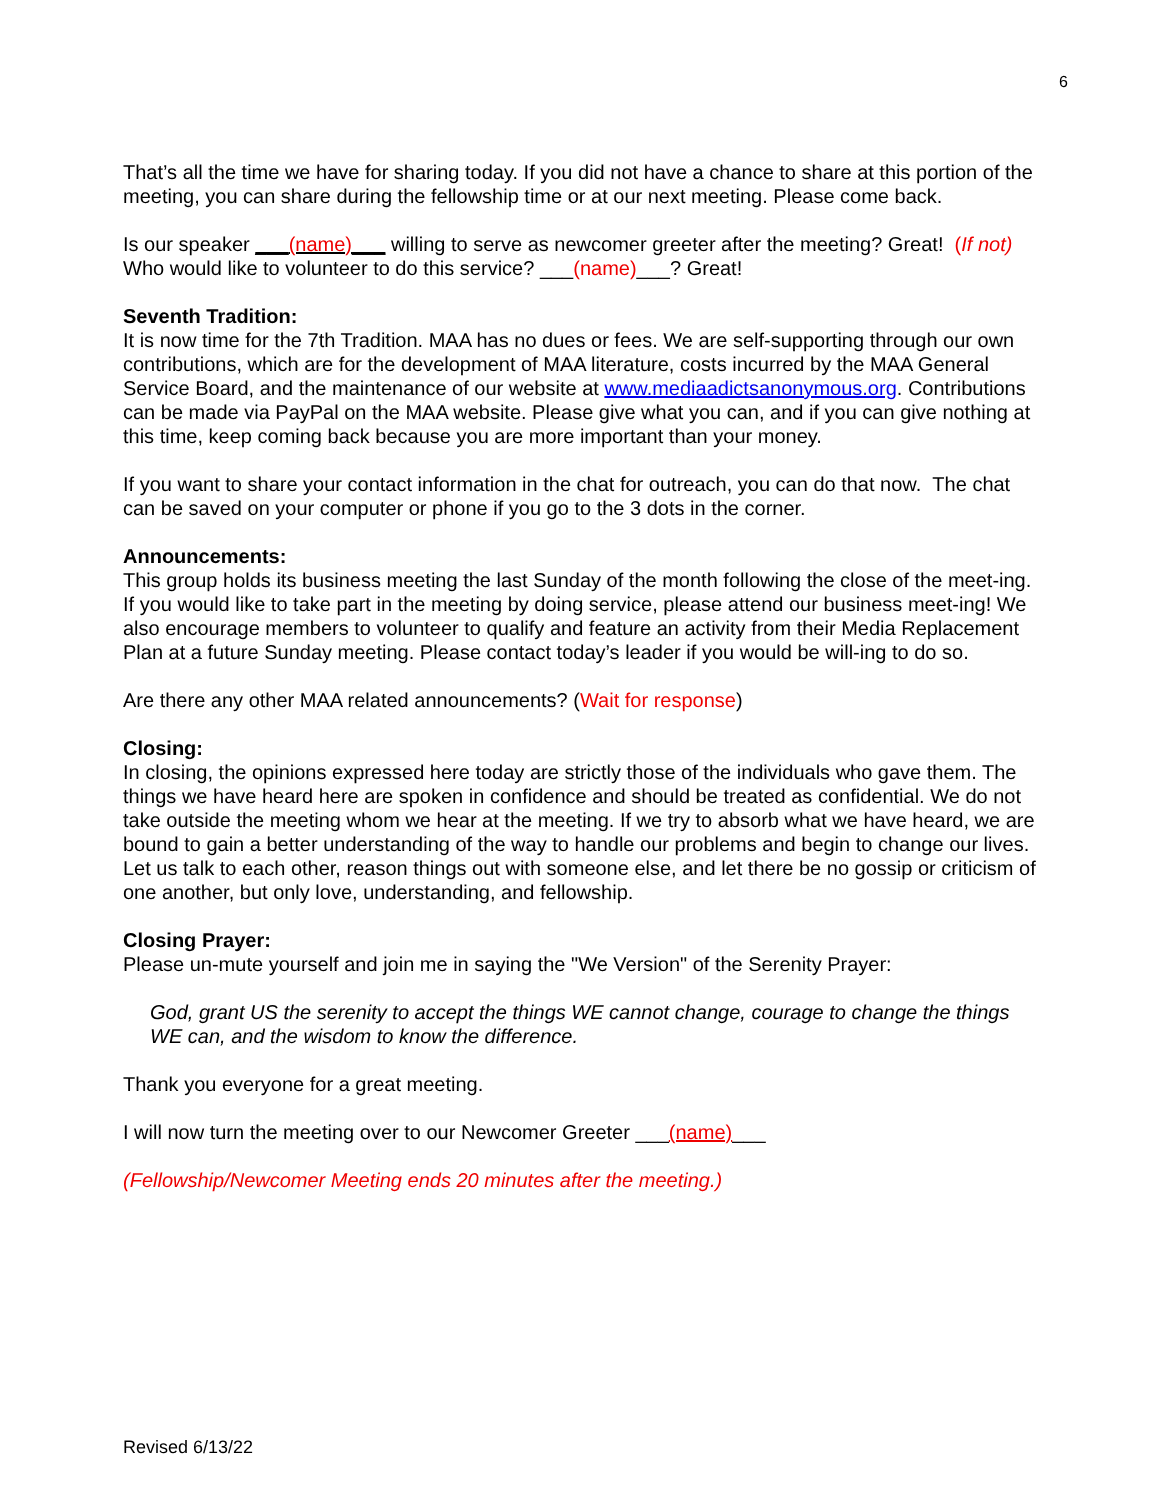6
That’s all the time we have for sharing today. If you did not have a chance to share at this portion of the meeting, you can share during the fellowship time or at our next meeting. Please come back.
Is our speaker ___(name)___ willing to serve as newcomer greeter after the meeting? Great! (If not) Who would like to volunteer to do this service? ___(name)___? Great!
Seventh Tradition:
It is now time for the 7th Tradition. MAA has no dues or fees. We are self-supporting through our own contributions, which are for the development of MAA literature, costs incurred by the MAA General Service Board, and the maintenance of our website at www.mediaadictsanonymous.org. Contributions can be made via PayPal on the MAA website. Please give what you can, and if you can give nothing at this time, keep coming back because you are more important than your money.
If you want to share your contact information in the chat for outreach, you can do that now. The chat can be saved on your computer or phone if you go to the 3 dots in the corner.
Announcements:
This group holds its business meeting the last Sunday of the month following the close of the meet-ing. If you would like to take part in the meeting by doing service, please attend our business meet-ing! We also encourage members to volunteer to qualify and feature an activity from their Media Replacement Plan at a future Sunday meeting. Please contact today’s leader if you would be will-ing to do so.
Are there any other MAA related announcements? (Wait for response)
Closing:
In closing, the opinions expressed here today are strictly those of the individuals who gave them. The things we have heard here are spoken in confidence and should be treated as confidential. We do not take outside the meeting whom we hear at the meeting. If we try to absorb what we have heard, we are bound to gain a better understanding of the way to handle our problems and begin to change our lives. Let us talk to each other, reason things out with someone else, and let there be no gossip or criticism of one another, but only love, understanding, and fellowship.
Closing Prayer:
Please un-mute yourself and join me in saying the "We Version" of the Serenity Prayer:
God, grant US the serenity to accept the things WE cannot change, courage to change the things WE can, and the wisdom to know the difference.
Thank you everyone for a great meeting.
I will now turn the meeting over to our Newcomer Greeter ___(name)___
(Fellowship/Newcomer Meeting ends 20 minutes after the meeting.)
Revised 6/13/22